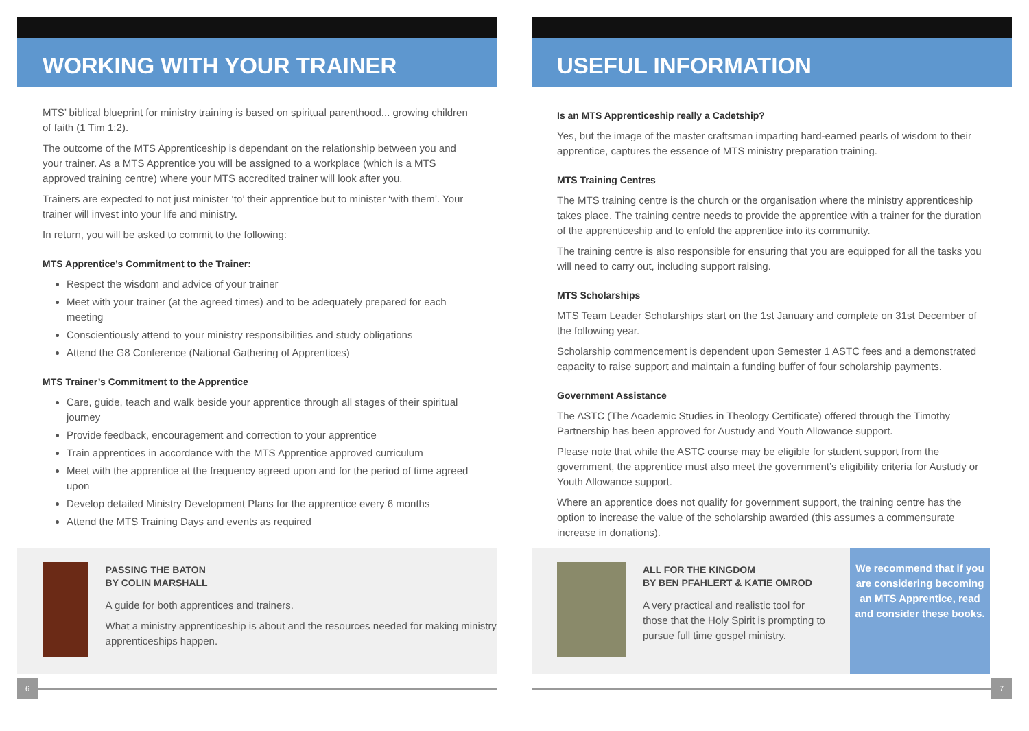WORKING WITH YOUR TRAINER
MTS’ biblical blueprint for ministry training is based on spiritual parenthood... growing children of faith (1 Tim 1:2).
The outcome of the MTS Apprenticeship is dependant on the relationship between you and your trainer. As a MTS Apprentice you will be assigned to a workplace (which is a MTS approved training centre) where your MTS accredited trainer will look after you.
Trainers are expected to not just minister ‘to’ their apprentice but to minister ‘with them’. Your trainer will invest into your life and ministry.
In return, you will be asked to commit to the following:
MTS Apprentice’s Commitment to the Trainer:
Respect the wisdom and advice of your trainer
Meet with your trainer (at the agreed times) and to be adequately prepared for each meeting
Conscientiously attend to your ministry responsibilities and study obligations
Attend the G8 Conference (National Gathering of Apprentices)
MTS Trainer’s Commitment to the Apprentice
Care, guide, teach and walk beside your apprentice through all stages of their spiritual journey
Provide feedback, encouragement and correction to your apprentice
Train apprentices in accordance with the MTS Apprentice approved curriculum
Meet with the apprentice at the frequency agreed upon and for the period of time agreed upon
Develop detailed Ministry Development Plans for the apprentice every 6 months
Attend the MTS Training Days and events as required
PASSING THE BATON
BY COLIN MARSHALL
A guide for both apprentices and trainers.
What a ministry apprenticeship is about and the resources needed for making ministry apprenticeships happen.
USEFUL INFORMATION
Is an MTS Apprenticeship really a Cadetship?
Yes, but the image of the master craftsman imparting hard-earned pearls of wisdom to their apprentice, captures the essence of MTS ministry preparation training.
MTS Training Centres
The MTS training centre is the church or the organisation where the ministry apprenticeship takes place. The training centre needs to provide the apprentice with a trainer for the duration of the apprenticeship and to enfold the apprentice into its community.
The training centre is also responsible for ensuring that you are equipped for all the tasks you will need to carry out, including support raising.
MTS Scholarships
MTS Team Leader Scholarships start on the 1st January and complete on 31st December of the following year.
Scholarship commencement is dependent upon Semester 1 ASTC fees and a demonstrated capacity to raise support and maintain a funding buffer of four scholarship payments.
Government Assistance
The ASTC (The Academic Studies in Theology Certificate) offered through the Timothy Partnership has been approved for Austudy and Youth Allowance support.
Please note that while the ASTC course may be eligible for student support from the government, the apprentice must also meet the government’s eligibility criteria for Austudy or Youth Allowance support.
Where an apprentice does not qualify for government support, the training centre has the option to increase the value of the scholarship awarded (this assumes a commensurate increase in donations).
ALL FOR THE KINGDOM
BY BEN PFAHLERT & KATIE OMROD
A very practical and realistic tool for those that the Holy Spirit is prompting to pursue full time gospel ministry.
We recommend that if you are considering becoming an MTS Apprentice, read and consider these books.
6 7